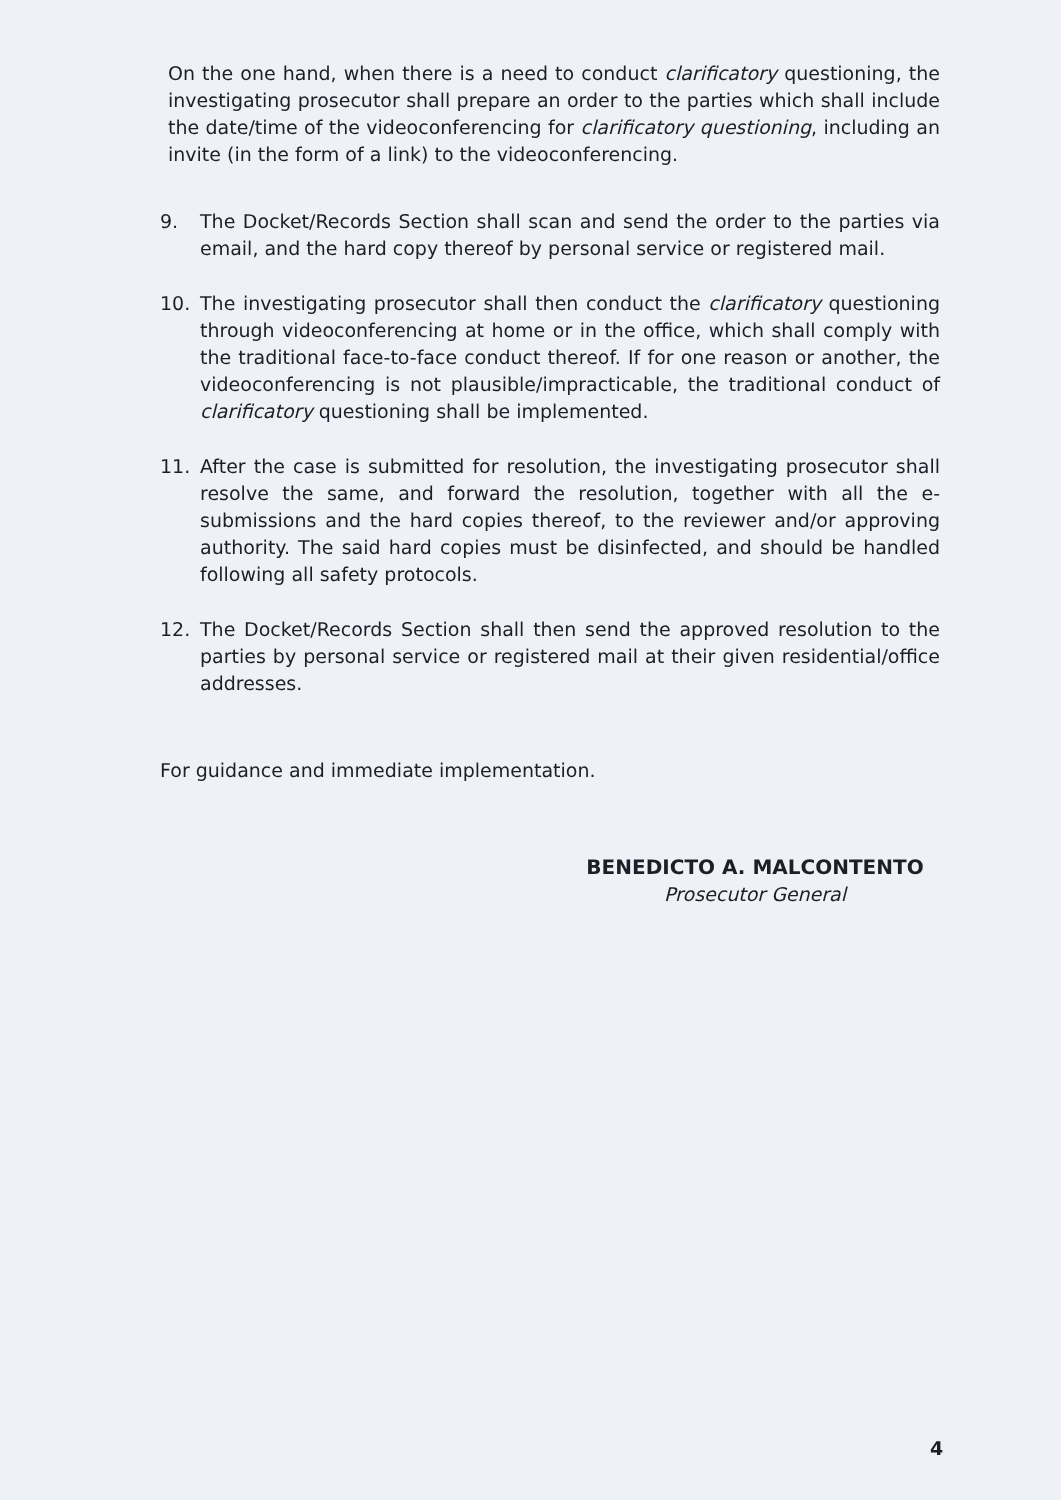On the one hand, when there is a need to conduct clarificatory questioning, the investigating prosecutor shall prepare an order to the parties which shall include the date/time of the videoconferencing for clarificatory questioning, including an invite (in the form of a link) to the videoconferencing.
9. The Docket/Records Section shall scan and send the order to the parties via email, and the hard copy thereof by personal service or registered mail.
10. The investigating prosecutor shall then conduct the clarificatory questioning through videoconferencing at home or in the office, which shall comply with the traditional face-to-face conduct thereof. If for one reason or another, the videoconferencing is not plausible/impracticable, the traditional conduct of clarificatory questioning shall be implemented.
11. After the case is submitted for resolution, the investigating prosecutor shall resolve the same, and forward the resolution, together with all the e-submissions and the hard copies thereof, to the reviewer and/or approving authority. The said hard copies must be disinfected, and should be handled following all safety protocols.
12. The Docket/Records Section shall then send the approved resolution to the parties by personal service or registered mail at their given residential/office addresses.
For guidance and immediate implementation.
BENEDICTO A. MALCONTENTO
Prosecutor General
4